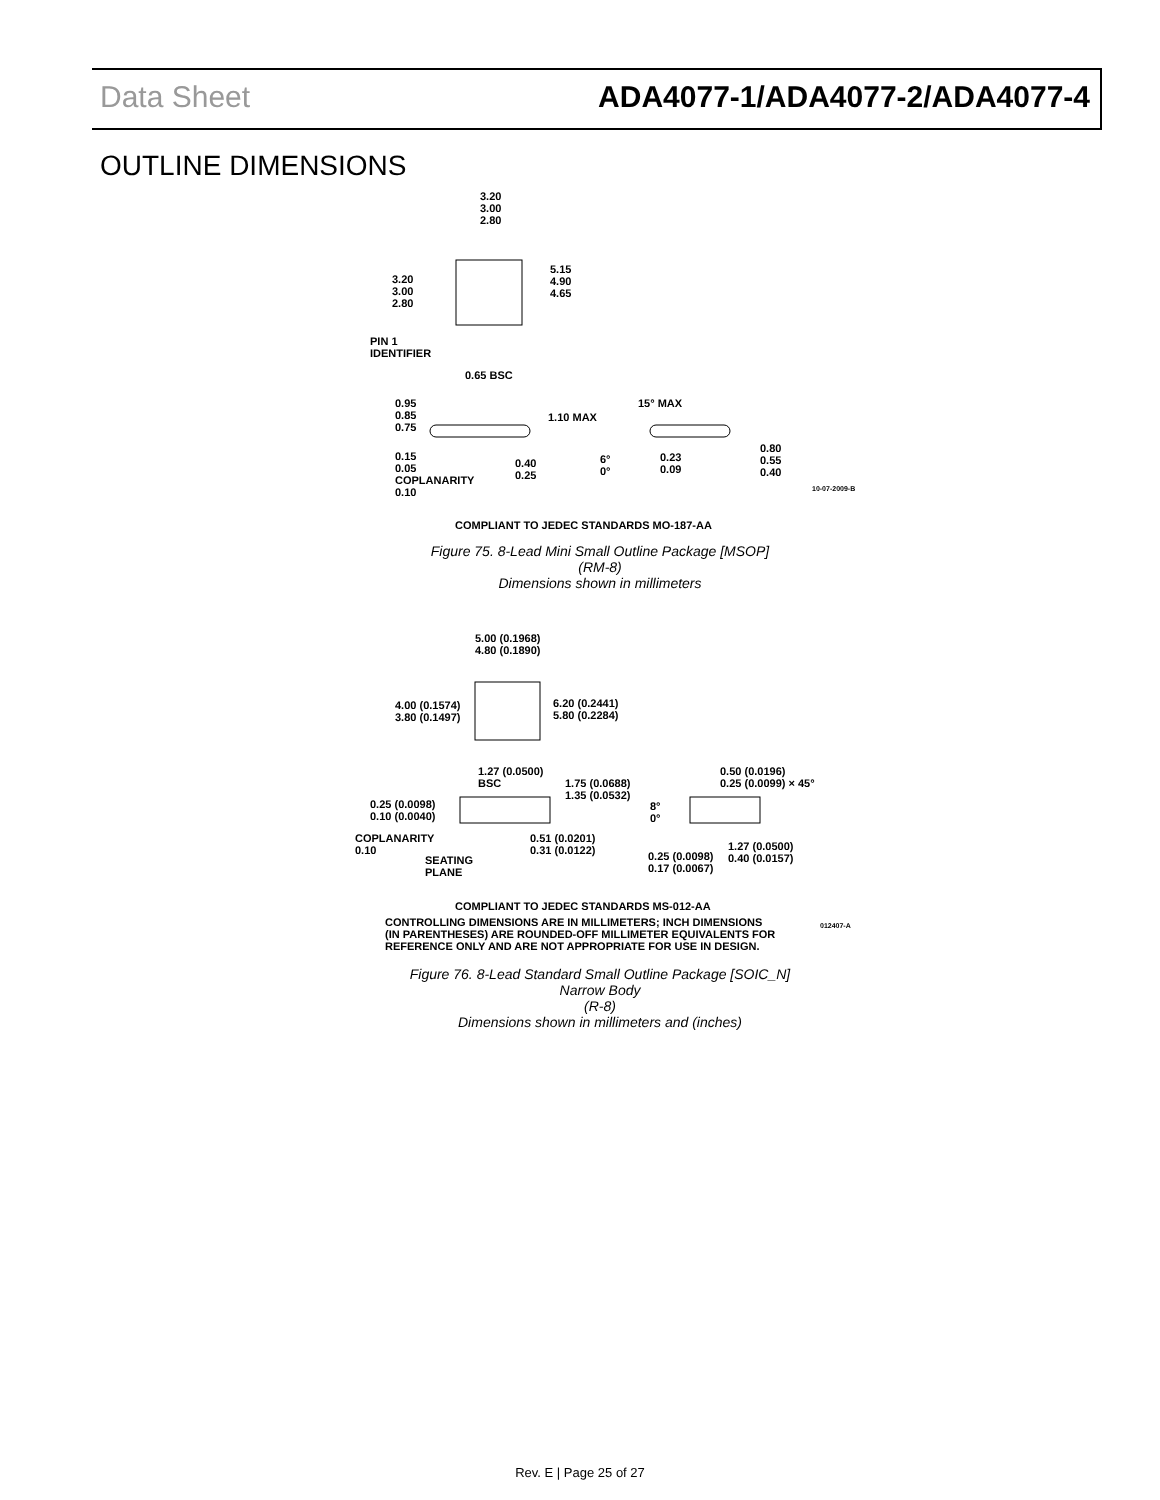Data Sheet ADA4077-1/ADA4077-2/ADA4077-4
OUTLINE DIMENSIONS
3.20
3.00
2.80
3.20
3.00
2.80
5.15
4.90
4.65
PIN 1
IDENTIFIER
0.65 BSC
0.95
0.85
0.75
1.10 MAX
15° MAX
0.15
0.05
COPLANARITY
0.10
0.40
0.25
6°
0°
0.23
0.09
0.80
0.55
0.40
COMPLIANT TO JEDEC STANDARDS MO-187-AA
10-07-2009-B
Figure 75. 8-Lead Mini Small Outline Package [MSOP]
(RM-8)
Dimensions shown in millimeters
5.00 (0.1968)
4.80 (0.1890)
4.00 (0.1574)
3.80 (0.1497)
6.20 (0.2441)
5.80 (0.2284)
1.27 (0.0500)
BSC
1.75 (0.0688)
1.35 (0.0532)
0.50 (0.0196)
0.25 (0.0099) × 45°
0.25 (0.0098)
0.10 (0.0040)
8°
0°
COPLANARITY
0.10
0.51 (0.0201)
0.31 (0.0122)
1.27 (0.0500)
0.40 (0.0157)
SEATING
PLANE
0.25 (0.0098)
0.17 (0.0067)
COMPLIANT TO JEDEC STANDARDS MS-012-AA
CONTROLLING DIMENSIONS ARE IN MILLIMETERS; INCH DIMENSIONS
(IN PARENTHESES) ARE ROUNDED-OFF MILLIMETER EQUIVALENTS FOR
REFERENCE ONLY AND ARE NOT APPROPRIATE FOR USE IN DESIGN.
012407-A
Figure 76. 8-Lead Standard Small Outline Package [SOIC_N]
Narrow Body
(R-8)
Dimensions shown in millimeters and (inches)
Rev. E | Page 25 of 27